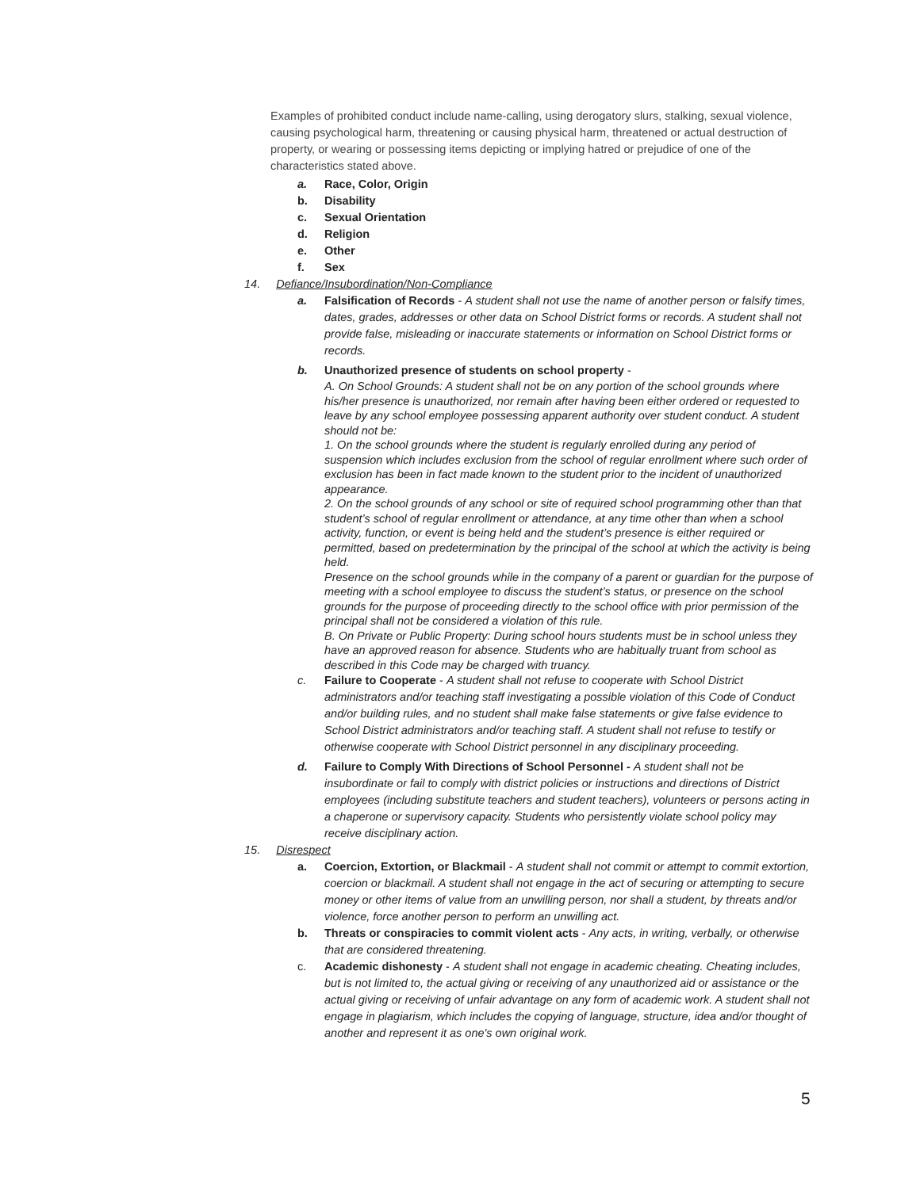Examples of prohibited conduct include name-calling, using derogatory slurs, stalking, sexual violence, causing psychological harm, threatening or causing physical harm, threatened or actual destruction of property, or wearing or possessing items depicting or implying hatred or prejudice of one of the characteristics stated above.
a. Race, Color, Origin
b. Disability
c. Sexual Orientation
d. Religion
e. Other
f. Sex
14. Defiance/Insubordination/Non-Compliance
a. Falsification of Records - A student shall not use the name of another person or falsify times, dates, grades, addresses or other data on School District forms or records. A student shall not provide false, misleading or inaccurate statements or information on School District forms or records.
b. Unauthorized presence of students on school property -
A. On School Grounds: A student shall not be on any portion of the school grounds where his/her presence is unauthorized, nor remain after having been either ordered or requested to leave by any school employee possessing apparent authority over student conduct. A student should not be:
1. On the school grounds where the student is regularly enrolled during any period of suspension which includes exclusion from the school of regular enrollment where such order of exclusion has been in fact made known to the student prior to the incident of unauthorized appearance.
2. On the school grounds of any school or site of required school programming other than that student’s school of regular enrollment or attendance, at any time other than when a school activity, function, or event is being held and the student’s presence is either required or permitted, based on predetermination by the principal of the school at which the activity is being held.
Presence on the school grounds while in the company of a parent or guardian for the purpose of meeting with a school employee to discuss the student’s status, or presence on the school grounds for the purpose of proceeding directly to the school office with prior permission of the principal shall not be considered a violation of this rule.
B. On Private or Public Property: During school hours students must be in school unless they have an approved reason for absence. Students who are habitually truant from school as described in this Code may be charged with truancy.
c. Failure to Cooperate - A student shall not refuse to cooperate with School District administrators and/or teaching staff investigating a possible violation of this Code of Conduct and/or building rules, and no student shall make false statements or give false evidence to School District administrators and/or teaching staff. A student shall not refuse to testify or otherwise cooperate with School District personnel in any disciplinary proceeding.
d. Failure to Comply With Directions of School Personnel - A student shall not be insubordinate or fail to comply with district policies or instructions and directions of District employees (including substitute teachers and student teachers), volunteers or persons acting in a chaperone or supervisory capacity. Students who persistently violate school policy may receive disciplinary action.
15. Disrespect
a. Coercion, Extortion, or Blackmail - A student shall not commit or attempt to commit extortion, coercion or blackmail. A student shall not engage in the act of securing or attempting to secure money or other items of value from an unwilling person, nor shall a student, by threats and/or violence, force another person to perform an unwilling act.
b. Threats or conspiracies to commit violent acts - Any acts, in writing, verbally, or otherwise that are considered threatening.
c. Academic dishonesty - A student shall not engage in academic cheating. Cheating includes, but is not limited to, the actual giving or receiving of any unauthorized aid or assistance or the actual giving or receiving of unfair advantage on any form of academic work. A student shall not engage in plagiarism, which includes the copying of language, structure, idea and/or thought of another and represent it as one's own original work.
5